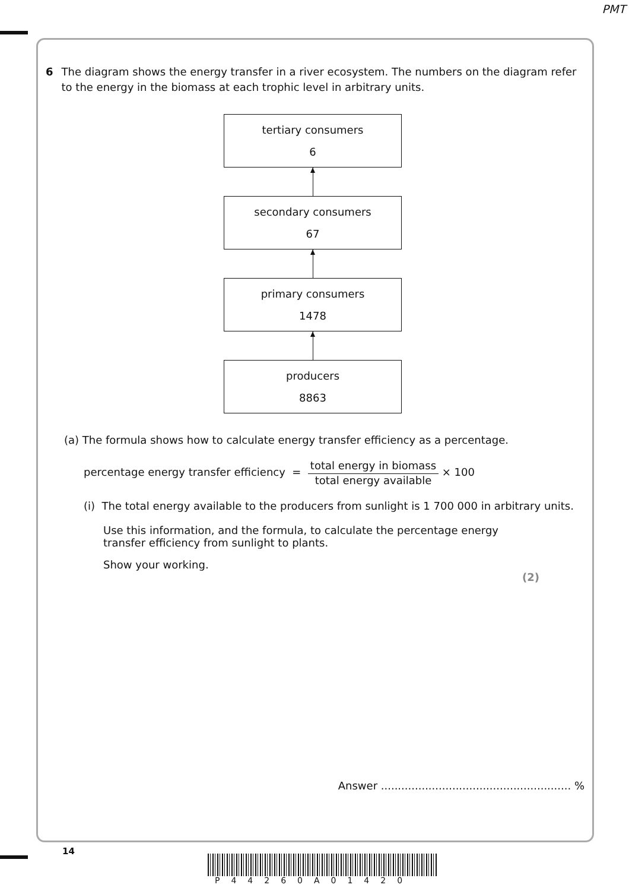PMT
6 The diagram shows the energy transfer in a river ecosystem. The numbers on the diagram refer to the energy in the biomass at each trophic level in arbitrary units.
tertiary consumers
6
secondary consumers
67
primary consumers
1478
producers
8863
(a) The formula shows how to calculate energy transfer efficiency as a percentage.
percentage energy transfer efficiency = total energy in biomass total energy available × 100
(i) The total energy available to the producers from sunlight is 1 700 000 in arbitrary units.
Use this information, and the formula, to calculate the percentage energy transfer efficiency from sunlight to plants.
Show your working.
(2)
Answer ........................................................ %
14
P44260A01420